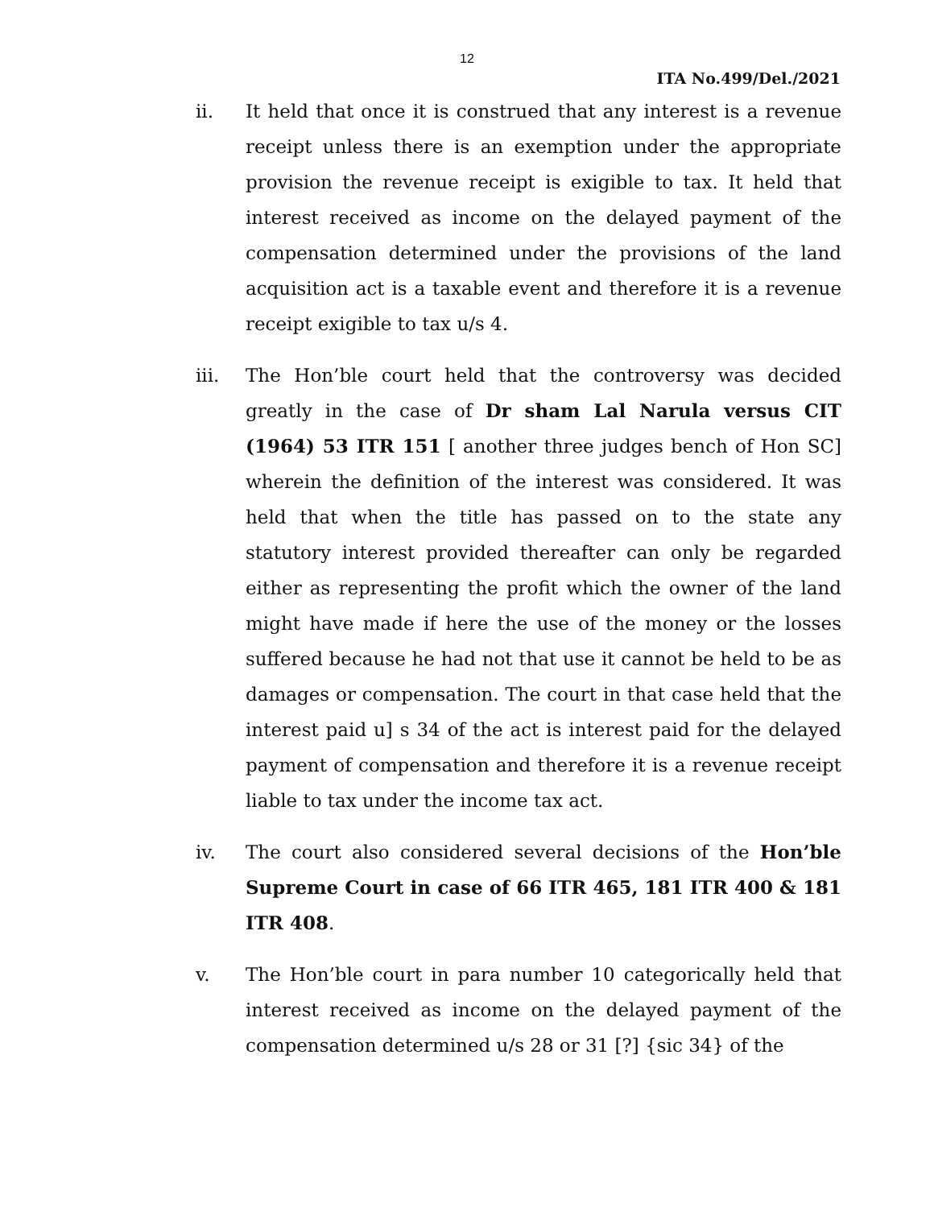12
ITA No.499/Del./2021
ii. It held that once it is construed that any interest is a revenue receipt unless there is an exemption under the appropriate provision the revenue receipt is exigible to tax. It held that interest received as income on the delayed payment of the compensation determined under the provisions of the land acquisition act is a taxable event and therefore it is a revenue receipt exigible to tax u/s 4.
iii. The Hon’ble court held that the controversy was decided greatly in the case of Dr sham Lal Narula versus CIT (1964) 53 ITR 151 [ another three judges bench of Hon SC] wherein the definition of the interest was considered. It was held that when the title has passed on to the state any statutory interest provided thereafter can only be regarded either as representing the profit which the owner of the land might have made if here the use of the money or the losses suffered because he had not that use it cannot be held to be as damages or compensation. The court in that case held that the interest paid u] s 34 of the act is interest paid for the delayed payment of compensation and therefore it is a revenue receipt liable to tax under the income tax act.
iv. The court also considered several decisions of the Hon’ble Supreme Court in case of 66 ITR 465, 181 ITR 400 & 181 ITR 408.
v. The Hon’ble court in para number 10 categorically held that interest received as income on the delayed payment of the compensation determined u/s 28 or 31 [?] {sic 34} of the